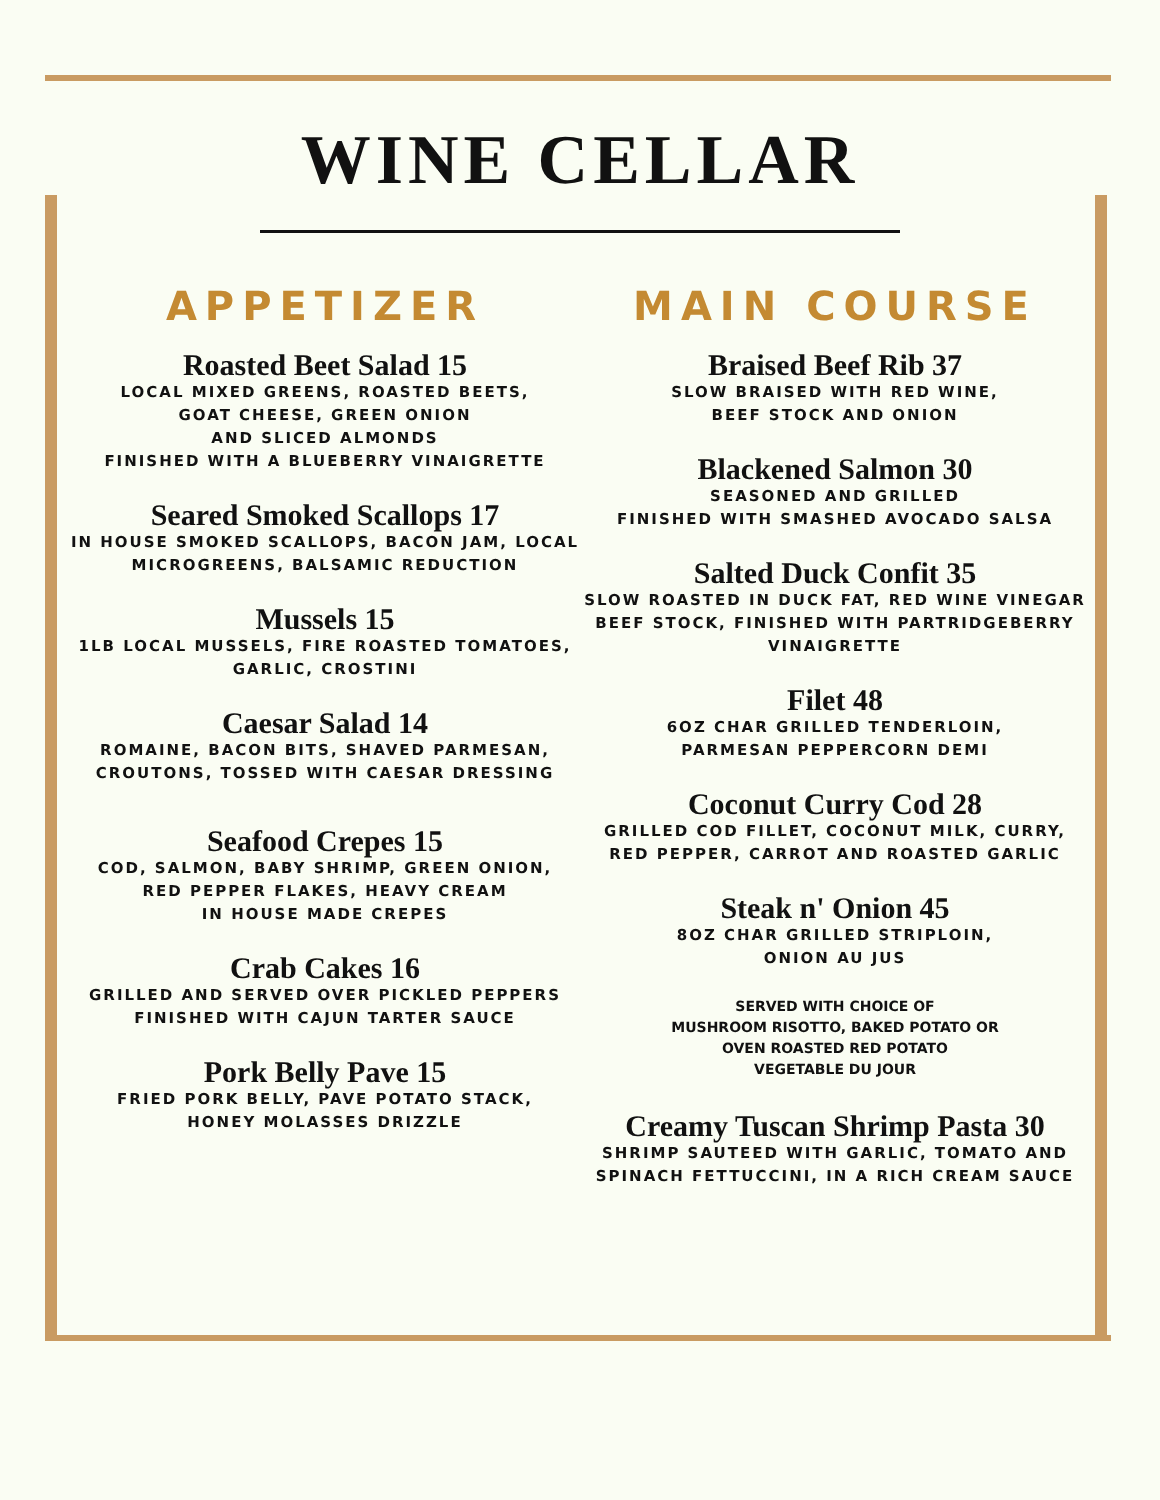WINE CELLAR
APPETIZER
Roasted Beet Salad 15
LOCAL MIXED GREENS, ROASTED BEETS,
GOAT CHEESE, GREEN ONION
AND SLICED ALMONDS
FINISHED WITH A BLUEBERRY VINAIGRETTE
Seared Smoked Scallops 17
IN HOUSE SMOKED SCALLOPS, BACON JAM, LOCAL
MICROGREENS, BALSAMIC REDUCTION
Mussels 15
1LB LOCAL MUSSELS, FIRE ROASTED TOMATOES,
GARLIC, CROSTINI
Caesar Salad 14
ROMAINE, BACON BITS, SHAVED PARMESAN,
CROUTONS, TOSSED WITH CAESAR DRESSING
Seafood Crepes 15
COD, SALMON, BABY SHRIMP, GREEN ONION,
RED PEPPER FLAKES, HEAVY CREAM
IN HOUSE MADE CREPES
Crab Cakes 16
GRILLED AND SERVED OVER PICKLED PEPPERS
FINISHED WITH CAJUN TARTER SAUCE
Pork Belly Pave 15
FRIED PORK BELLY, PAVE POTATO STACK,
HONEY MOLASSES DRIZZLE
MAIN COURSE
Braised Beef Rib 37
SLOW BRAISED WITH RED WINE,
BEEF STOCK AND ONION
Blackened Salmon 30
SEASONED AND GRILLED
FINISHED WITH SMASHED AVOCADO SALSA
Salted Duck Confit 35
SLOW ROASTED IN DUCK FAT, RED WINE VINEGAR
BEEF STOCK, FINISHED WITH PARTRIDGEBERRY
VINAIGRETTE
Filet 48
6OZ CHAR GRILLED TENDERLOIN,
PARMESAN PEPPERCORN DEMI
Coconut Curry Cod 28
GRILLED COD FILLET, COCONUT MILK, CURRY,
RED PEPPER, CARROT AND ROASTED GARLIC
Steak n' Onion 45
8OZ CHAR GRILLED STRIPLOIN,
ONION AU JUS
SERVED WITH CHOICE OF
MUSHROOM RISOTTO, BAKED POTATO OR
OVEN ROASTED RED POTATO
VEGETABLE DU JOUR
Creamy Tuscan Shrimp Pasta 30
SHRIMP SAUTEED WITH GARLIC, TOMATO AND
SPINACH FETTUCCINI, IN A RICH CREAM SAUCE